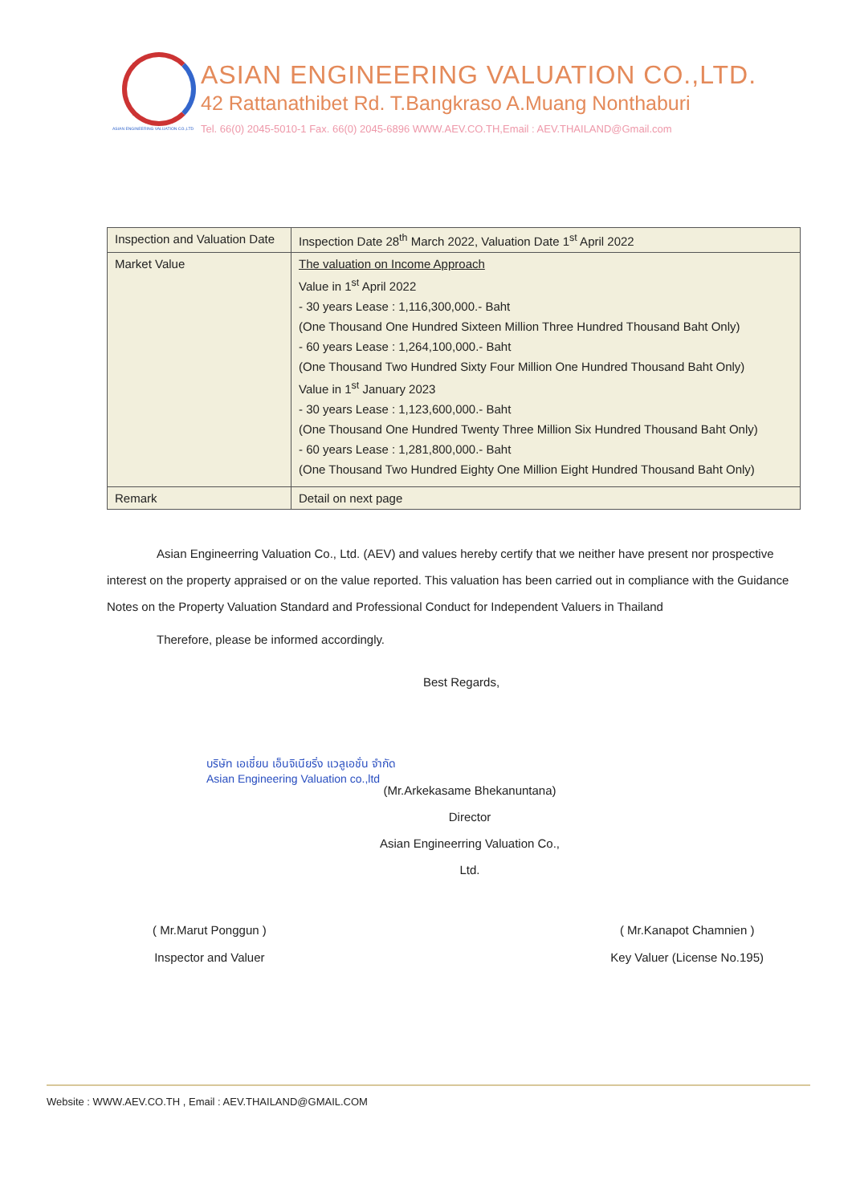ASIAN ENGINEERING VALUATION CO.,LTD
ASIAN ENGINEERING VALUATION CO.,LTD.
42 Rattanathibet Rd. T.Bangkraso A.Muang Nonthaburi
Tel. 66(0) 2045-5010-1 Fax. 66(0) 2045-6896 WWW.AEV.CO.TH,Email : AEV.THAILAND@Gmail.com
| Inspection and Valuation Date | Inspection Date 28<sup>th</sup> March 2022, Valuation Date 1<sup>st</sup> April 2022 |
| Market Value | The valuation on Income Approach Value in 1<sup>st</sup> April 2022 - 30 years Lease : 1,116,300,000.- Baht (One Thousand One Hundred Sixteen Million Three Hundred Thousand Baht Only) - 60 years Lease : 1,264,100,000.- Baht (One Thousand Two Hundred Sixty Four Million One Hundred Thousand Baht Only) Value in 1<sup>st</sup> January 2023 - 30 years Lease : 1,123,600,000.- Baht (One Thousand One Hundred Twenty Three Million Six Hundred Thousand Baht Only) - 60 years Lease : 1,281,800,000.- Baht (One Thousand Two Hundred Eighty One Million Eight Hundred Thousand Baht Only) |
| Remark | Detail on next page |
Asian Engineerring Valuation Co., Ltd. (AEV) and values hereby certify that we neither have present nor prospective interest on the property appraised or on the value reported. This valuation has been carried out in compliance with the Guidance Notes on the Property Valuation Standard and Professional Conduct for Independent Valuers in Thailand
Therefore, please be informed accordingly.
Best Regards,
บริษัท เอเชี่ยน เอ็นจิเนียริ่ง แวลูเอชั่น จำกัด
Asian Engineering Valuation co.,ltd
(Mr.Arkekasame Bhekanuntana)
Director
Asian Engineerring Valuation Co., Ltd.
( Mr.Marut Ponggun )
Inspector and Valuer
( Mr.Kanapot Chamnien )
Key Valuer (License No.195)
Website : WWW.AEV.CO.TH , Email : AEV.THAILAND@GMAIL.COM